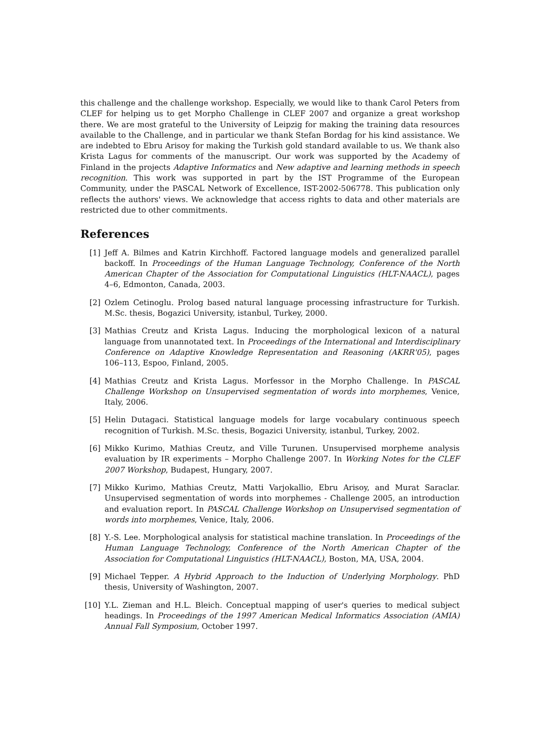this challenge and the challenge workshop. Especially, we would like to thank Carol Peters from CLEF for helping us to get Morpho Challenge in CLEF 2007 and organize a great workshop there. We are most grateful to the University of Leipzig for making the training data resources available to the Challenge, and in particular we thank Stefan Bordag for his kind assistance. We are indebted to Ebru Arisoy for making the Turkish gold standard available to us. We thank also Krista Lagus for comments of the manuscript. Our work was supported by the Academy of Finland in the projects Adaptive Informatics and New adaptive and learning methods in speech recognition. This work was supported in part by the IST Programme of the European Community, under the PASCAL Network of Excellence, IST-2002-506778. This publication only reflects the authors' views. We acknowledge that access rights to data and other materials are restricted due to other commitments.
References
[1] Jeff A. Bilmes and Katrin Kirchhoff. Factored language models and generalized parallel backoff. In Proceedings of the Human Language Technology, Conference of the North American Chapter of the Association for Computational Linguistics (HLT-NAACL), pages 4–6, Edmonton, Canada, 2003.
[2] Ozlem Cetinoglu. Prolog based natural language processing infrastructure for Turkish. M.Sc. thesis, Bogazici University, istanbul, Turkey, 2000.
[3] Mathias Creutz and Krista Lagus. Inducing the morphological lexicon of a natural language from unannotated text. In Proceedings of the International and Interdisciplinary Conference on Adaptive Knowledge Representation and Reasoning (AKRR'05), pages 106–113, Espoo, Finland, 2005.
[4] Mathias Creutz and Krista Lagus. Morfessor in the Morpho Challenge. In PASCAL Challenge Workshop on Unsupervised segmentation of words into morphemes, Venice, Italy, 2006.
[5] Helin Dutagaci. Statistical language models for large vocabulary continuous speech recognition of Turkish. M.Sc. thesis, Bogazici University, istanbul, Turkey, 2002.
[6] Mikko Kurimo, Mathias Creutz, and Ville Turunen. Unsupervised morpheme analysis evaluation by IR experiments – Morpho Challenge 2007. In Working Notes for the CLEF 2007 Workshop, Budapest, Hungary, 2007.
[7] Mikko Kurimo, Mathias Creutz, Matti Varjokallio, Ebru Arisoy, and Murat Saraclar. Unsupervised segmentation of words into morphemes - Challenge 2005, an introduction and evaluation report. In PASCAL Challenge Workshop on Unsupervised segmentation of words into morphemes, Venice, Italy, 2006.
[8] Y.-S. Lee. Morphological analysis for statistical machine translation. In Proceedings of the Human Language Technology, Conference of the North American Chapter of the Association for Computational Linguistics (HLT-NAACL), Boston, MA, USA, 2004.
[9] Michael Tepper. A Hybrid Approach to the Induction of Underlying Morphology. PhD thesis, University of Washington, 2007.
[10] Y.L. Zieman and H.L. Bleich. Conceptual mapping of user's queries to medical subject headings. In Proceedings of the 1997 American Medical Informatics Association (AMIA) Annual Fall Symposium, October 1997.